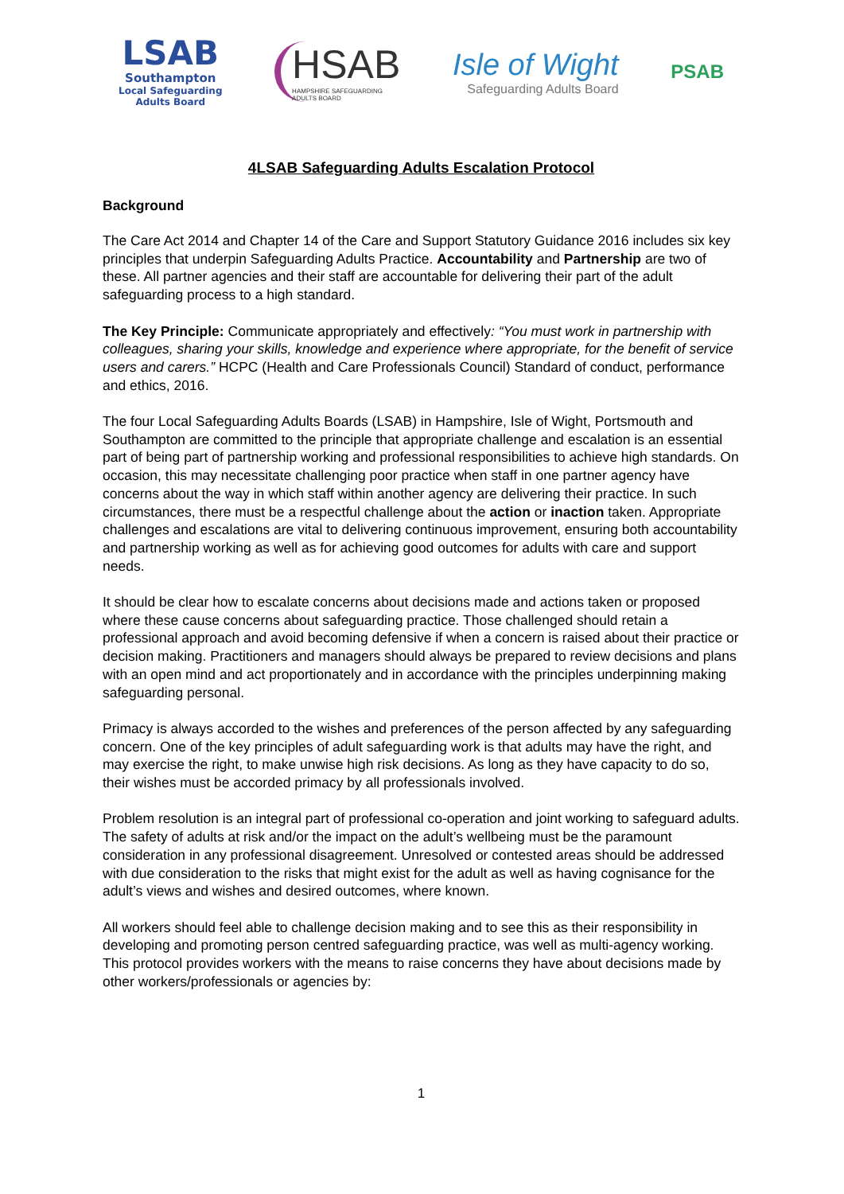LSAB
Southampton
Local Safeguarding
Adults Board
HSAB
HAMPSHIRE SAFEGUARDING
ADULTS BOARD
Isle of Wight
Safeguarding Adults Board
PSAB
4LSAB Safeguarding Adults Escalation Protocol
Background
The Care Act 2014 and Chapter 14 of the Care and Support Statutory Guidance 2016 includes six key principles that underpin Safeguarding Adults Practice. Accountability and Partnership are two of these. All partner agencies and their staff are accountable for delivering their part of the adult safeguarding process to a high standard.
The Key Principle: Communicate appropriately and effectively: “You must work in partnership with colleagues, sharing your skills, knowledge and experience where appropriate, for the benefit of service users and carers.” HCPC (Health and Care Professionals Council) Standard of conduct, performance and ethics, 2016.
The four Local Safeguarding Adults Boards (LSAB) in Hampshire, Isle of Wight, Portsmouth and Southampton are committed to the principle that appropriate challenge and escalation is an essential part of being part of partnership working and professional responsibilities to achieve high standards. On occasion, this may necessitate challenging poor practice when staff in one partner agency have concerns about the way in which staff within another agency are delivering their practice. In such circumstances, there must be a respectful challenge about the action or inaction taken. Appropriate challenges and escalations are vital to delivering continuous improvement, ensuring both accountability and partnership working as well as for achieving good outcomes for adults with care and support needs.
It should be clear how to escalate concerns about decisions made and actions taken or proposed where these cause concerns about safeguarding practice. Those challenged should retain a professional approach and avoid becoming defensive if when a concern is raised about their practice or decision making. Practitioners and managers should always be prepared to review decisions and plans with an open mind and act proportionately and in accordance with the principles underpinning making safeguarding personal.
Primacy is always accorded to the wishes and preferences of the person affected by any safeguarding concern. One of the key principles of adult safeguarding work is that adults may have the right, and may exercise the right, to make unwise high risk decisions. As long as they have capacity to do so, their wishes must be accorded primacy by all professionals involved.
Problem resolution is an integral part of professional co-operation and joint working to safeguard adults. The safety of adults at risk and/or the impact on the adult’s wellbeing must be the paramount consideration in any professional disagreement. Unresolved or contested areas should be addressed with due consideration to the risks that might exist for the adult as well as having cognisance for the adult’s views and wishes and desired outcomes, where known.
All workers should feel able to challenge decision making and to see this as their responsibility in developing and promoting person centred safeguarding practice, was well as multi-agency working. This protocol provides workers with the means to raise concerns they have about decisions made by other workers/professionals or agencies by:
1